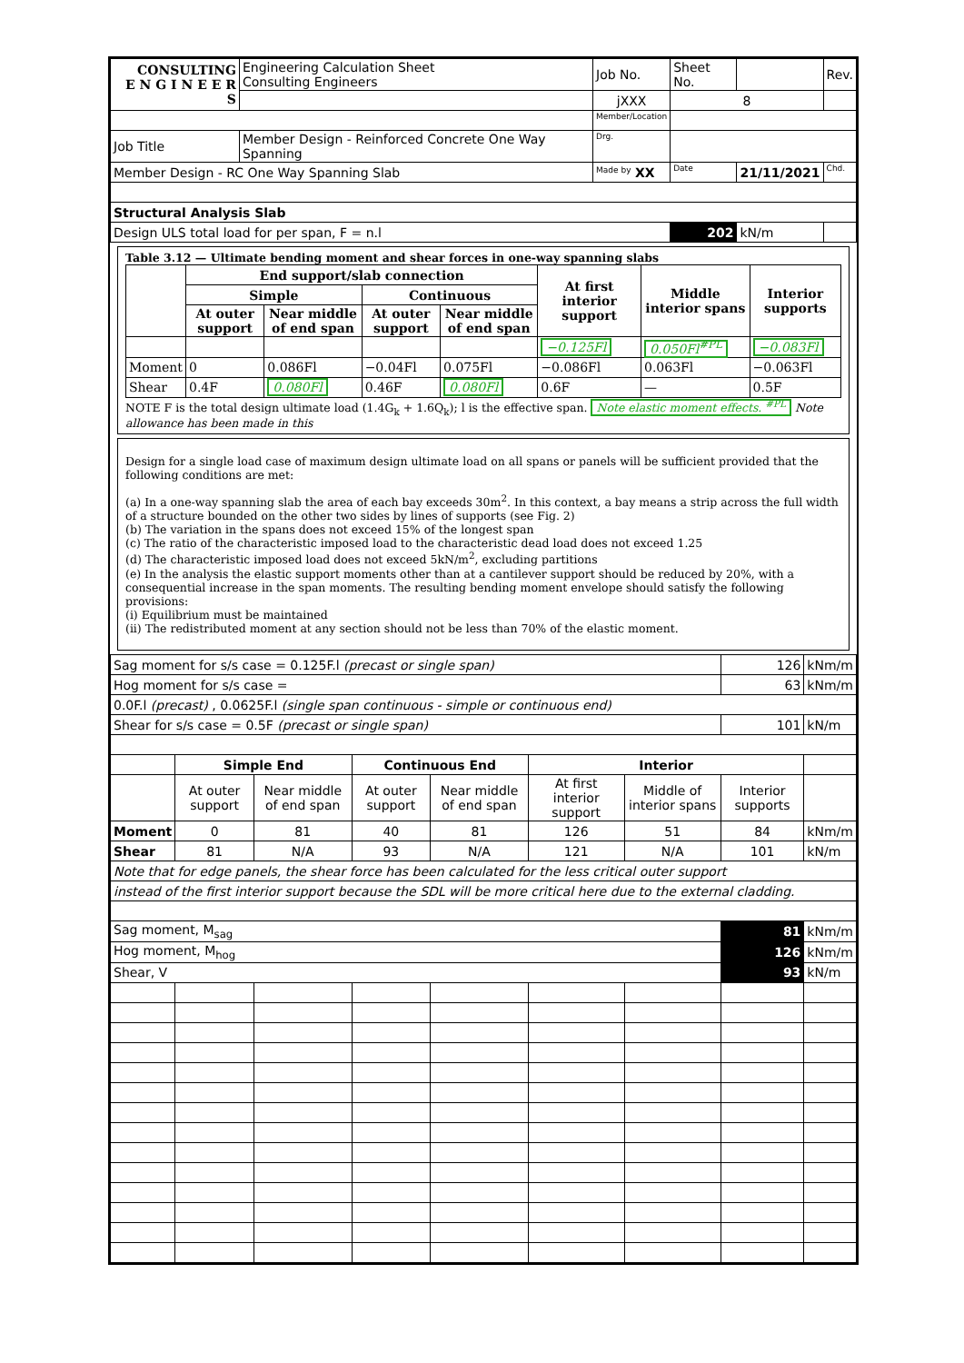| CONSULTING E N G I N E E R S | | Engineering Calculation Sheet Consulting Engineers | Job No. | Sheet No. | | Rev. |
| | | | jXXX | 8 | | |
| | | | Member/Location | | | |
| Job Title | Member Design - Reinforced Concrete One Way Spanning | | Drg. | | | |
| Member Design - RC One Way Spanning Slab | | | Made by XX | Date | 21/11/2021 | Chd. |
| Structural Analysis Slab | | | | | | |
| Design ULS total load for per span, F = n.l | | | | 202 | kN/m | |
Table 3.12 — Ultimate bending moment and shear forces in one-way spanning slabs
| | End support/slab connection | | | | At first interior support | Middle interior spans | Interior supports |
| --- | --- | --- | --- | --- | --- | --- | --- |
| | Simple | | Continuous | | | | |
| | At outer support | Near middle of end span | At outer support | Near middle of end span | | | |
| | | | | | −0.125Fl | 0.050Fl<sup>#PL</sup> | −0.083Fl |
| Moment | 0 | 0.086Fl | −0.04Fl | 0.075Fl | −0.086Fl | 0.063Fl | −0.063Fl |
| Shear | 0.4F | 0.080Fl | 0.46F | 0.080Fl | 0.6F | — | 0.5F |
NOTE F is the total design ultimate load (1.4G<sub>k</sub> + 1.6Q<sub>k</sub>); l is the effective span. Note elastic moment effects. <sup>#PL</sup> Note allowance has been made in this
Design for a single load case of maximum design ultimate load on all spans or panels will be sufficient provided that the following conditions are met:
(a) In a one-way spanning slab the area of each bay exceeds 30m<sup>2</sup>. In this context, a bay means a strip across the full width of a structure bounded on the other two sides by lines of supports (see Fig. 2)
(b) The variation in the spans does not exceed 15% of the longest span
(c) The ratio of the characteristic imposed load to the characteristic dead load does not exceed 1.25
(d) The characteristic imposed load does not exceed 5kN/m<sup>2</sup>, excluding partitions
(e) In the analysis the elastic support moments other than at a cantilever support should be reduced by 20%, with a consequential increase in the span moments. The resulting bending moment envelope should satisfy the following provisions:
(i) Equilibrium must be maintained
(ii) The redistributed moment at any section should not be less than 70% of the elastic moment.
| Sag moment for s/s case = 0.125F.l (precast or single span) | | | | | | | 126 | kNm/m |
| Hog moment for s/s case = | | | | | | | 63 | kNm/m |
| 0.0F.l (precast) , 0.0625F.l (single span continuous - simple or continuous end) | | | | | | | | |
| Shear for s/s case = 0.5F (precast or single span) | | | | | | | 101 | kN/m |
| | Simple End | | Continuous End | | Interior | | | |
| | At outer support | Near middle of end span | At outer support | Near middle of end span | At first interior support | Middle of interior spans | Interior supports | |
| Moment | 0 | 81 | 40 | 81 | 126 | 51 | 84 | kNm/m |
| Shear | 81 | N/A | 93 | N/A | 121 | N/A | 101 | kN/m |
| Note that for edge panels, the shear force has been calculated for the less critical outer support | | | | | | | | |
| instead of the first interior support because the SDL will be more critical here due to the external cladding. | | | | | | | | |
| Sag moment, M<sub>sag</sub> | | | | | | | 81 | kNm/m |
| Hog moment, M<sub>hog</sub> | | | | | | | 126 | kNm/m |
| Shear, V | | | | | | | 93 | kN/m |